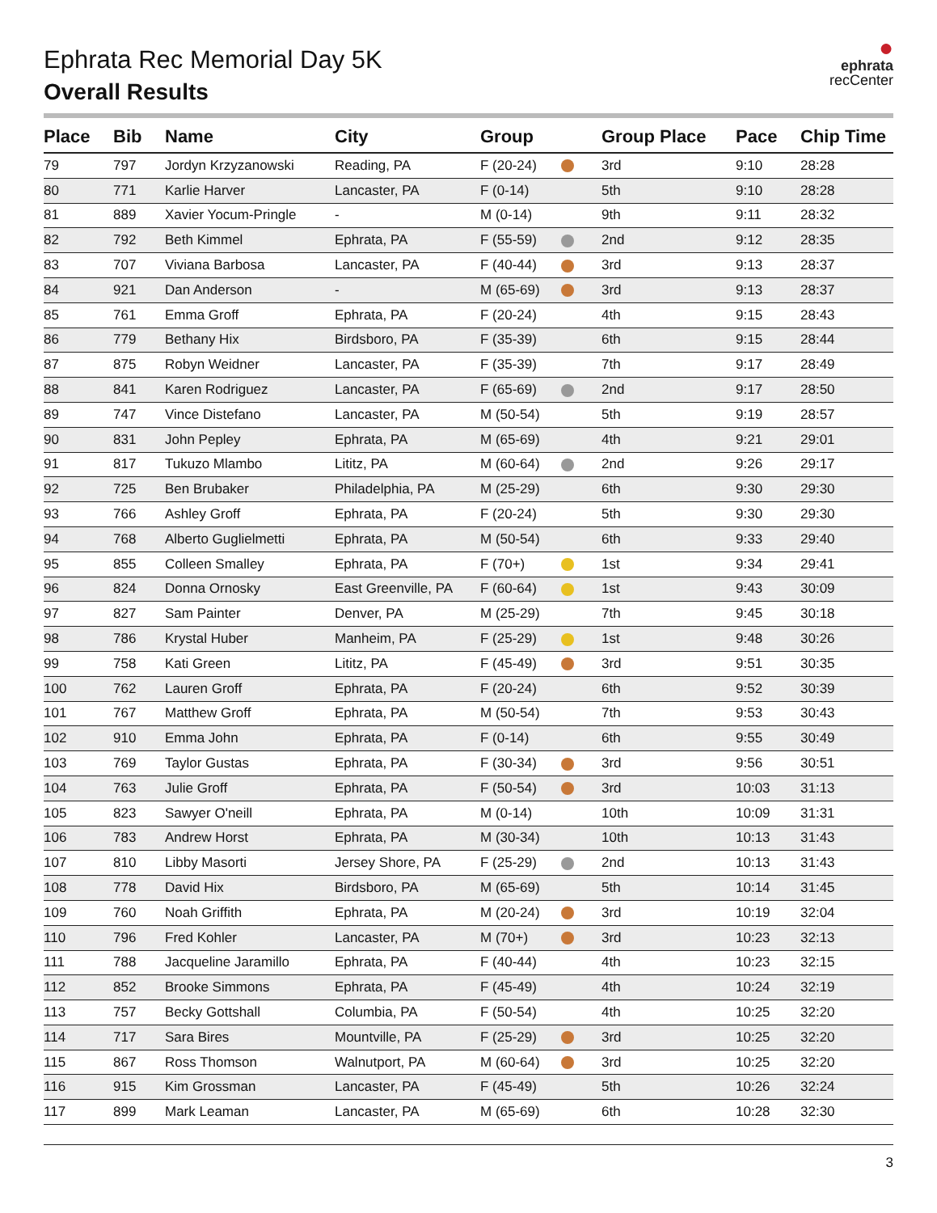●
ephrata
recCenter
Ephrata Rec Memorial Day 5K
Overall Results
| Place | Bib | Name | City | Group | | Group Place | Pace | Chip Time |
| --- | --- | --- | --- | --- | --- | --- | --- | --- |
| 79 | 797 | Jordyn Krzyzanowski | Reading, PA | F (20-24) | | 3rd | 9:10 | 28:28 |
| 80 | 771 | Karlie Harver | Lancaster, PA | F (0-14) | | 5th | 9:10 | 28:28 |
| 81 | 889 | Xavier Yocum-Pringle | - | M (0-14) | | 9th | 9:11 | 28:32 |
| 82 | 792 | Beth Kimmel | Ephrata, PA | F (55-59) | | 2nd | 9:12 | 28:35 |
| 83 | 707 | Viviana Barbosa | Lancaster, PA | F (40-44) | | 3rd | 9:13 | 28:37 |
| 84 | 921 | Dan Anderson | - | M (65-69) | | 3rd | 9:13 | 28:37 |
| 85 | 761 | Emma Groff | Ephrata, PA | F (20-24) | | 4th | 9:15 | 28:43 |
| 86 | 779 | Bethany Hix | Birdsboro, PA | F (35-39) | | 6th | 9:15 | 28:44 |
| 87 | 875 | Robyn Weidner | Lancaster, PA | F (35-39) | | 7th | 9:17 | 28:49 |
| 88 | 841 | Karen Rodriguez | Lancaster, PA | F (65-69) | | 2nd | 9:17 | 28:50 |
| 89 | 747 | Vince Distefano | Lancaster, PA | M (50-54) | | 5th | 9:19 | 28:57 |
| 90 | 831 | John Pepley | Ephrata, PA | M (65-69) | | 4th | 9:21 | 29:01 |
| 91 | 817 | Tukuzo Mlambo | Lititz, PA | M (60-64) | | 2nd | 9:26 | 29:17 |
| 92 | 725 | Ben Brubaker | Philadelphia, PA | M (25-29) | | 6th | 9:30 | 29:30 |
| 93 | 766 | Ashley Groff | Ephrata, PA | F (20-24) | | 5th | 9:30 | 29:30 |
| 94 | 768 | Alberto Guglielmetti | Ephrata, PA | M (50-54) | | 6th | 9:33 | 29:40 |
| 95 | 855 | Colleen Smalley | Ephrata, PA | F (70+) | | 1st | 9:34 | 29:41 |
| 96 | 824 | Donna Ornosky | East Greenville, PA | F (60-64) | | 1st | 9:43 | 30:09 |
| 97 | 827 | Sam Painter | Denver, PA | M (25-29) | | 7th | 9:45 | 30:18 |
| 98 | 786 | Krystal Huber | Manheim, PA | F (25-29) | | 1st | 9:48 | 30:26 |
| 99 | 758 | Kati Green | Lititz, PA | F (45-49) | | 3rd | 9:51 | 30:35 |
| 100 | 762 | Lauren Groff | Ephrata, PA | F (20-24) | | 6th | 9:52 | 30:39 |
| 101 | 767 | Matthew Groff | Ephrata, PA | M (50-54) | | 7th | 9:53 | 30:43 |
| 102 | 910 | Emma John | Ephrata, PA | F (0-14) | | 6th | 9:55 | 30:49 |
| 103 | 769 | Taylor Gustas | Ephrata, PA | F (30-34) | | 3rd | 9:56 | 30:51 |
| 104 | 763 | Julie Groff | Ephrata, PA | F (50-54) | | 3rd | 10:03 | 31:13 |
| 105 | 823 | Sawyer O'neill | Ephrata, PA | M (0-14) | | 10th | 10:09 | 31:31 |
| 106 | 783 | Andrew Horst | Ephrata, PA | M (30-34) | | 10th | 10:13 | 31:43 |
| 107 | 810 | Libby Masorti | Jersey Shore, PA | F (25-29) | | 2nd | 10:13 | 31:43 |
| 108 | 778 | David Hix | Birdsboro, PA | M (65-69) | | 5th | 10:14 | 31:45 |
| 109 | 760 | Noah Griffith | Ephrata, PA | M (20-24) | | 3rd | 10:19 | 32:04 |
| 110 | 796 | Fred Kohler | Lancaster, PA | M (70+) | | 3rd | 10:23 | 32:13 |
| 111 | 788 | Jacqueline Jaramillo | Ephrata, PA | F (40-44) | | 4th | 10:23 | 32:15 |
| 112 | 852 | Brooke Simmons | Ephrata, PA | F (45-49) | | 4th | 10:24 | 32:19 |
| 113 | 757 | Becky Gottshall | Columbia, PA | F (50-54) | | 4th | 10:25 | 32:20 |
| 114 | 717 | Sara Bires | Mountville, PA | F (25-29) | | 3rd | 10:25 | 32:20 |
| 115 | 867 | Ross Thomson | Walnutport, PA | M (60-64) | | 3rd | 10:25 | 32:20 |
| 116 | 915 | Kim Grossman | Lancaster, PA | F (45-49) | | 5th | 10:26 | 32:24 |
| 117 | 899 | Mark Leaman | Lancaster, PA | M (65-69) | | 6th | 10:28 | 32:30 |
3